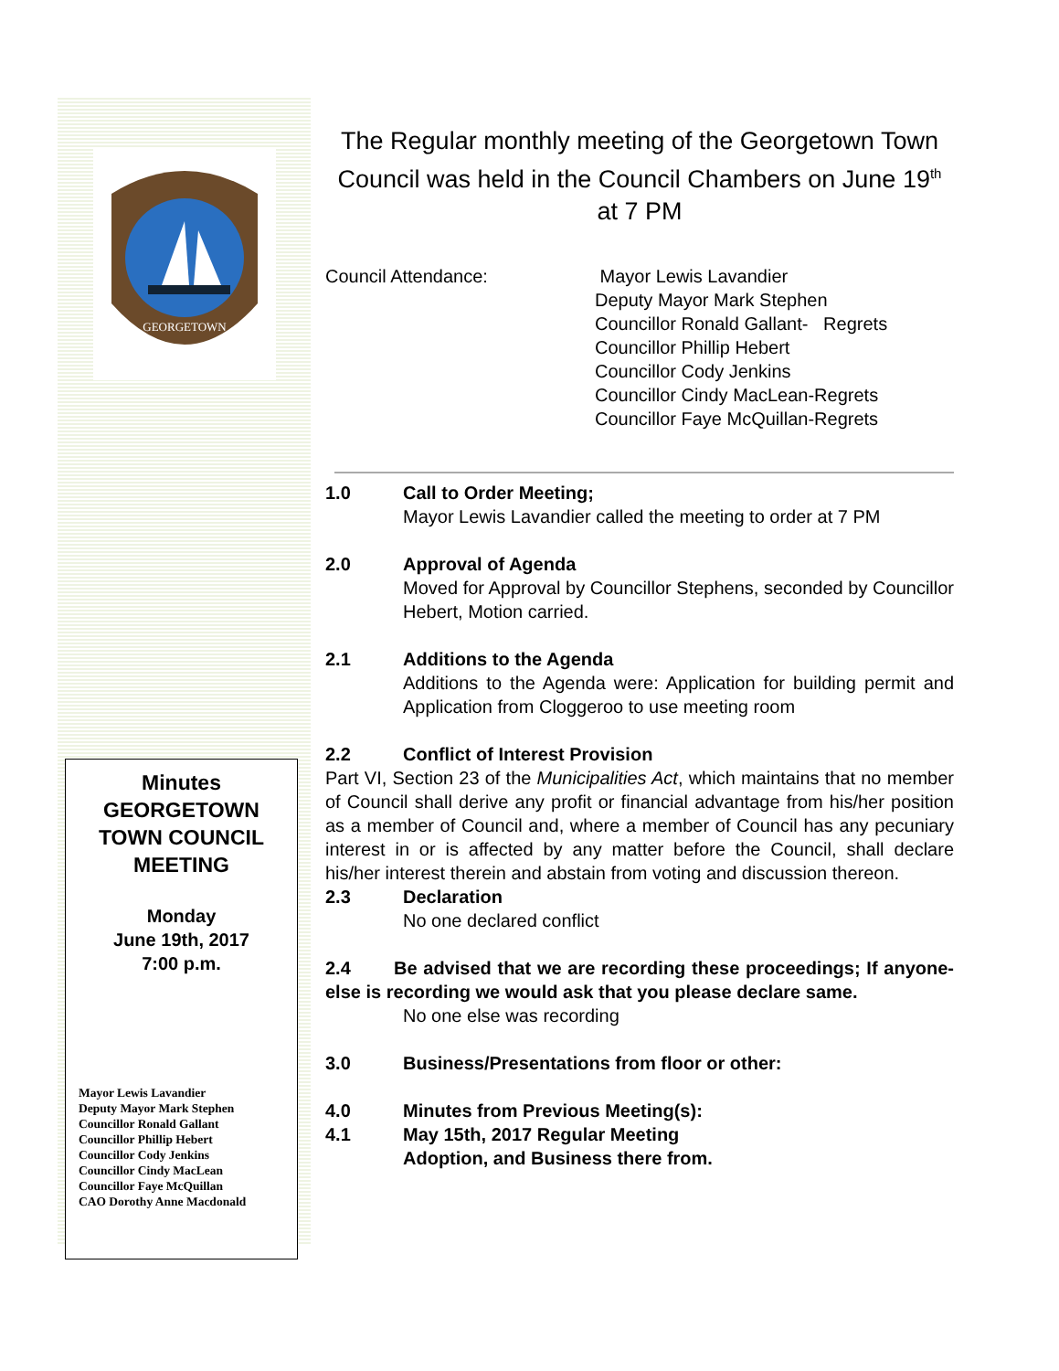GEORGETOWN
Minutes
GEORGETOWN
TOWN COUNCIL
MEETING
Monday
June 19th, 2017
7:00 p.m.
Mayor Lewis Lavandier
Deputy Mayor Mark Stephen
Councillor Ronald Gallant
Councillor Phillip Hebert
Councillor Cody Jenkins
Councillor Cindy MacLean
Councillor Faye McQuillan
CAO Dorothy Anne Macdonald
The Regular monthly meeting of the Georgetown Town Council was held in the Council Chambers on June 19<sup>th</sup> at 7 PM
Council Attendance: Mayor Lewis Lavandier
Deputy Mayor Mark Stephen
Councillor Ronald Gallant- Regrets
Councillor Phillip Hebert
Councillor Cody Jenkins
Councillor Cindy MacLean-Regrets
Councillor Faye McQuillan-Regrets
1.0 Call to Order Meeting;
Mayor Lewis Lavandier called the meeting to order at 7 PM
2.0 Approval of Agenda
Moved for Approval by Councillor Stephens, seconded by Councillor Hebert, Motion carried.
2.1 Additions to the Agenda
Additions to the Agenda were: Application for building permit and Application from Cloggeroo to use meeting room
2.2 Conflict of Interest Provision
Part VI, Section 23 of the Municipalities Act, which maintains that no member of Council shall derive any profit or financial advantage from his/her position as a member of Council and, where a member of Council has any pecuniary interest in or is affected by any matter before the Council, shall declare his/her interest therein and abstain from voting and discussion thereon.
2.3 Declaration
No one declared conflict
2.4 Be advised that we are recording these proceedings; If anyone-else is recording we would ask that you please declare same.
No one else was recording
3.0 Business/Presentations from floor or other:
4.0 Minutes from Previous Meeting(s):
4.1 May 15th, 2017 Regular Meeting
Adoption, and Business there from.